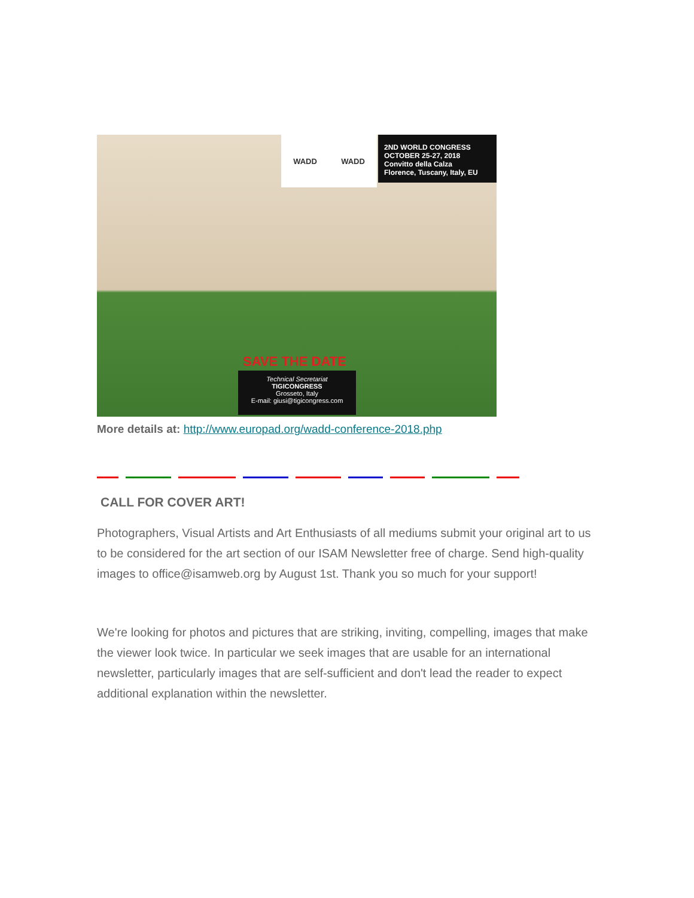WADD WADD
2ND WORLD CONGRESS
OCTOBER 25-27, 2018
Convitto della Calza
Florence, Tuscany, Italy, EU
SAVE THE DATE
Technical Secretariat
TIGICONGRESS
Grosseto, Italy
E-mail: giusi@tigicongress.com
More details at: http://www.europad.org/wadd-conference-2018.php
CALL FOR COVER ART!
Photographers, Visual Artists and Art Enthusiasts of all mediums submit your original art to us to be considered for the art section of our ISAM Newsletter free of charge. Send high-quality images to office@isamweb.org by August 1st. Thank you so much for your support!
We're looking for photos and pictures that are striking, inviting, compelling, images that make the viewer look twice. In particular we seek images that are usable for an international newsletter, particularly images that are self-sufficient and don't lead the reader to expect additional explanation within the newsletter.